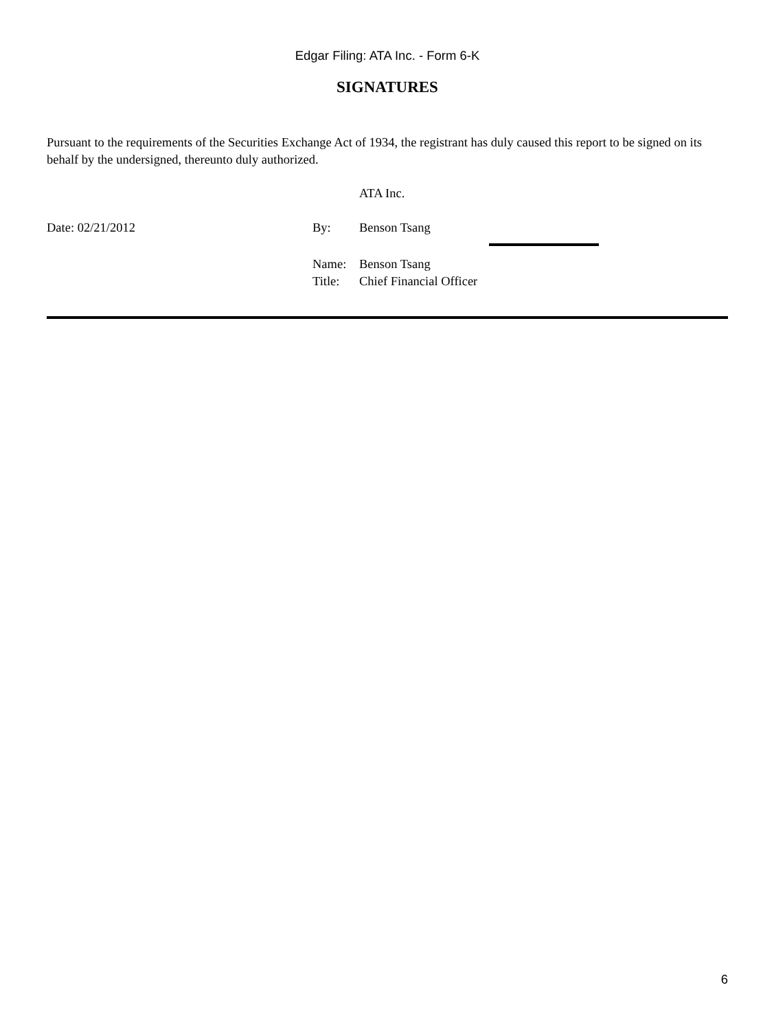Edgar Filing: ATA Inc. - Form 6-K
SIGNATURES
Pursuant to the requirements of the Securities Exchange Act of 1934, the registrant has duly caused this report to be signed on its behalf by the undersigned, thereunto duly authorized.
| | | ATA Inc. |
| Date: 02/21/2012 | By: | Benson Tsang |
| | Name: | Benson Tsang |
| | Title: | Chief Financial Officer |
6